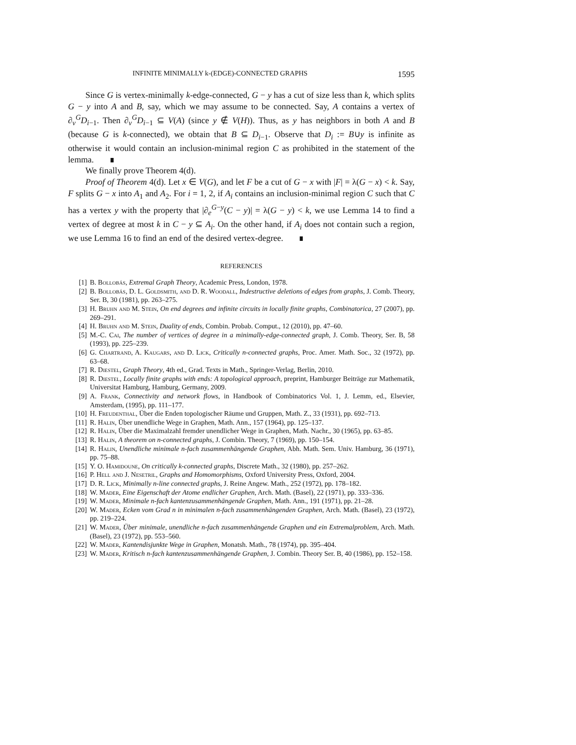INFINITE MINIMALLY k-(EDGE)-CONNECTED GRAPHS 1595
Since G is vertex-minimally k-edge-connected, G − y has a cut of size less than k, which splits G − y into A and B, say, which we may assume to be connected. Say, A contains a vertex of ∂<sub>v</sub><sup>G</sup>D<sub>i−1</sub>. Then ∂<sub>v</sub><sup>G</sup>D<sub>i−1</sub> ⊆ V(A) (since y ∉ V(H)). Thus, as y has neighbors in both A and B (because G is k-connected), we obtain that B ⊆ D<sub>i−1</sub>. Observe that D<sub>i</sub> := B∪y is infinite as otherwise it would contain an inclusion-minimal region C as prohibited in the statement of the lemma. ∎
We finally prove Theorem 4(d).
Proof of Theorem 4(d). Let x ∈ V(G), and let F be a cut of G − x with |F| = λ(G − x) < k. Say, F splits G − x into A<sub>1</sub> and A<sub>2</sub>. For i = 1, 2, if A<sub>i</sub> contains an inclusion-minimal region C such that C has a vertex y with the property that |∂<sub>e</sub><sup>G−y</sup>(C − y)| = λ(G − y) < k, we use Lemma 14 to find a vertex of degree at most k in C − y ⊆ A<sub>i</sub>. On the other hand, if A<sub>i</sub> does not contain such a region, we use Lemma 16 to find an end of the desired vertex-degree. ∎
REFERENCES
[1] B. Bollobás, Extremal Graph Theory, Academic Press, London, 1978.
[2] B. Bollobás, D. L. Goldsmith, and D. R. Woodall, Indestructive deletions of edges from graphs, J. Comb. Theory, Ser. B, 30 (1981), pp. 263–275.
[3] H. Bruhn and M. Stein, On end degrees and infinite circuits in locally finite graphs, Combinatorica, 27 (2007), pp. 269–291.
[4] H. Bruhn and M. Stein, Duality of ends, Combin. Probab. Comput., 12 (2010), pp. 47–60.
[5] M.-C. Cai, The number of vertices of degree in a minimally-edge-connected graph, J. Comb. Theory, Ser. B, 58 (1993), pp. 225–239.
[6] G. Chartrand, A. Kaugars, and D. Lick, Critically n-connected graphs, Proc. Amer. Math. Soc., 32 (1972), pp. 63–68.
[7] R. Diestel, Graph Theory, 4th ed., Grad. Texts in Math., Springer-Verlag, Berlin, 2010.
[8] R. Diestel, Locally finite graphs with ends: A topological approach, preprint, Hamburger Beiträge zur Mathematik, Universitat Hamburg, Hamburg, Germany, 2009.
[9] A. Frank, Connectivity and network flows, in Handbook of Combinatorics Vol. 1, J. Lemm, ed., Elsevier, Amsterdam, (1995), pp. 111–177.
[10] H. Freudenthal, Über die Enden topologischer Räume und Gruppen, Math. Z., 33 (1931), pp. 692–713.
[11] R. Halin, Über unendliche Wege in Graphen, Math. Ann., 157 (1964), pp. 125–137.
[12] R. Halin, Über die Maximalzahl fremder unendlicher Wege in Graphen, Math. Nachr., 30 (1965), pp. 63–85.
[13] R. Halin, A theorem on n-connected graphs, J. Combin. Theory, 7 (1969), pp. 150–154.
[14] R. Halin, Unendliche minimale n-fach zusammenhängende Graphen, Abh. Math. Sem. Univ. Hamburg, 36 (1971), pp. 75–88.
[15] Y. O. Hamidoune, On critically k-connected graphs, Discrete Math., 32 (1980), pp. 257–262.
[16] P. Hell and J. Nesetril, Graphs and Homomorphisms, Oxford University Press, Oxford, 2004.
[17] D. R. Lick, Minimally n-line connected graphs, J. Reine Angew. Math., 252 (1972), pp. 178–182.
[18] W. Mader, Eine Eigenschaft der Atome endlicher Graphen, Arch. Math. (Basel), 22 (1971), pp. 333–336.
[19] W. Mader, Minimale n-fach kantenzusammenhängende Graphen, Math. Ann., 191 (1971), pp. 21–28.
[20] W. Mader, Ecken vom Grad n in minimalen n-fach zusammenhängenden Graphen, Arch. Math. (Basel), 23 (1972), pp. 219–224.
[21] W. Mader, Über minimale, unendliche n-fach zusammenhängende Graphen und ein Extremalproblem, Arch. Math. (Basel), 23 (1972), pp. 553–560.
[22] W. Mader, Kantendisjunkte Wege in Graphen, Monatsh. Math., 78 (1974), pp. 395–404.
[23] W. Mader, Kritisch n-fach kantenzusammenhängende Graphen, J. Combin. Theory Ser. B, 40 (1986), pp. 152–158.